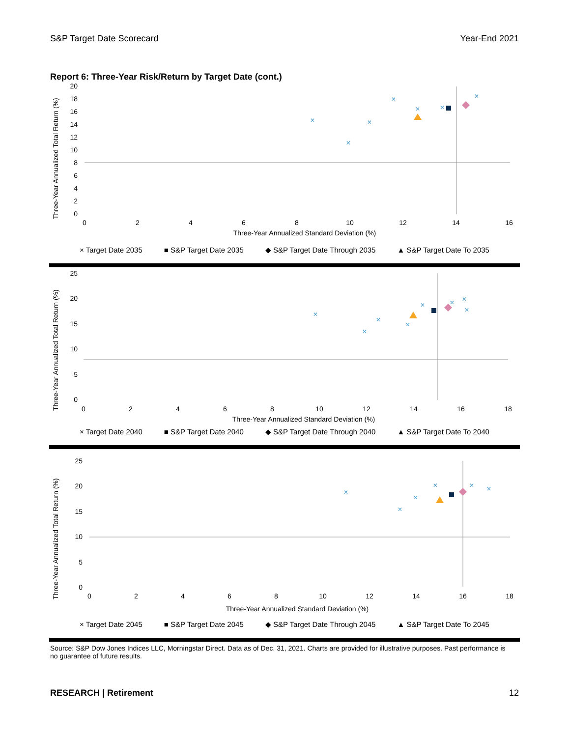S&P Target Date Scorecard Year-End 2021
Report 6: Three-Year Risk/Return by Target Date (cont.)
Three-Year Annualized Total Return (%)
20
18
16
14
12
10
8
6
4
2
0
0
2
4
6
8
10
12
14
16
Three-Year Annualized Standard Deviation (%)
×
×
×
×
×
×
×
×
× Target Date 2035 ■ S&P Target Date 2035 ◆ S&P Target Date Through 2035 ▲ S&P Target Date To 2035
Three-Year Annualized Total Return (%)
25
20
15
10
5
0
0
2
4
6
8
10
12
14
16
18
Three-Year Annualized Standard Deviation (%)
×
×
×
×
×
×
×
×
× Target Date 2040 ■ S&P Target Date 2040 ◆ S&P Target Date Through 2040 ▲ S&P Target Date To 2040
Three-Year Annualized Total Return (%)
25
20
15
10
5
0
0
2
4
6
8
10
12
14
16
18
Three-Year Annualized Standard Deviation (%)
×
×
×
×
×
×
× Target Date 2045 ■ S&P Target Date 2045 ◆ S&P Target Date Through 2045 ▲ S&P Target Date To 2045
Source: S&P Dow Jones Indices LLC, Morningstar Direct. Data as of Dec. 31, 2021. Charts are provided for illustrative purposes. Past performance is no guarantee of future results.
RESEARCH | Retirement 12